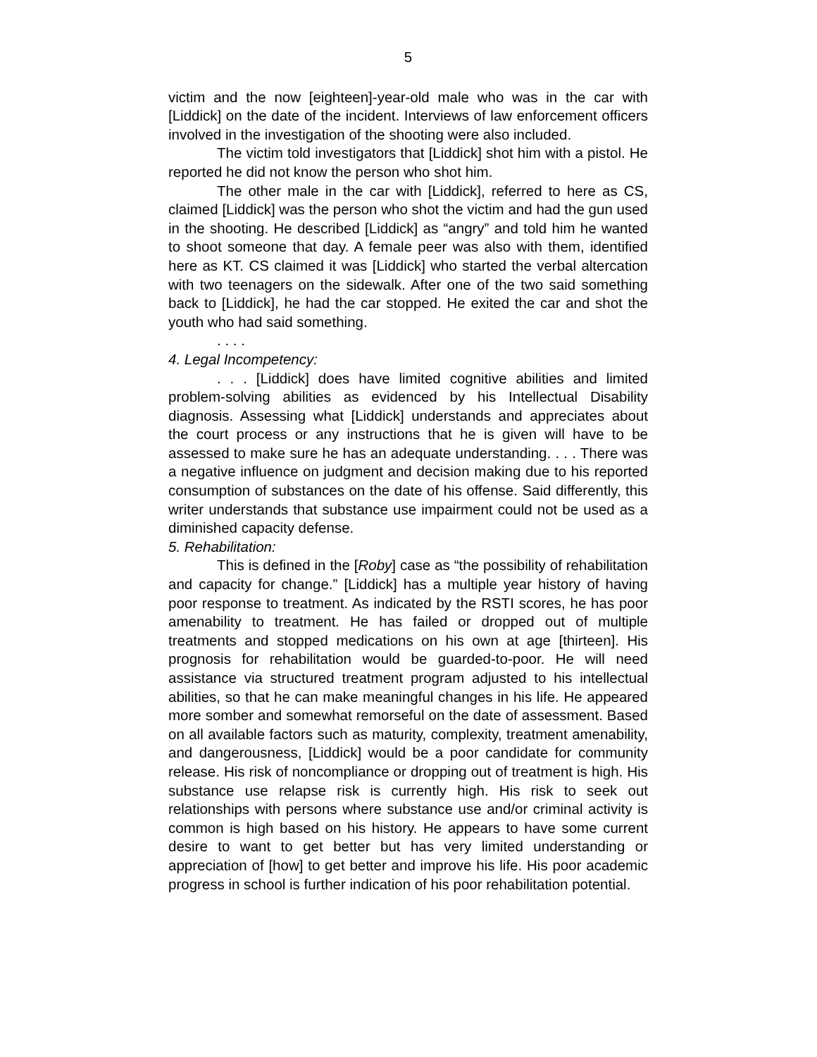5
victim and the now [eighteen]-year-old male who was in the car with [Liddick] on the date of the incident. Interviews of law enforcement officers involved in the investigation of the shooting were also included.
The victim told investigators that [Liddick] shot him with a pistol. He reported he did not know the person who shot him.
The other male in the car with [Liddick], referred to here as CS, claimed [Liddick] was the person who shot the victim and had the gun used in the shooting. He described [Liddick] as “angry” and told him he wanted to shoot someone that day. A female peer was also with them, identified here as KT. CS claimed it was [Liddick] who started the verbal altercation with two teenagers on the sidewalk. After one of the two said something back to [Liddick], he had the car stopped. He exited the car and shot the youth who had said something.
. . . .
4. Legal Incompetency:
. . . [Liddick] does have limited cognitive abilities and limited problem-solving abilities as evidenced by his Intellectual Disability diagnosis. Assessing what [Liddick] understands and appreciates about the court process or any instructions that he is given will have to be assessed to make sure he has an adequate understanding. . . . There was a negative influence on judgment and decision making due to his reported consumption of substances on the date of his offense. Said differently, this writer understands that substance use impairment could not be used as a diminished capacity defense.
5. Rehabilitation:
This is defined in the [Roby] case as “the possibility of rehabilitation and capacity for change.” [Liddick] has a multiple year history of having poor response to treatment. As indicated by the RSTI scores, he has poor amenability to treatment. He has failed or dropped out of multiple treatments and stopped medications on his own at age [thirteen]. His prognosis for rehabilitation would be guarded-to-poor. He will need assistance via structured treatment program adjusted to his intellectual abilities, so that he can make meaningful changes in his life. He appeared more somber and somewhat remorseful on the date of assessment. Based on all available factors such as maturity, complexity, treatment amenability, and dangerousness, [Liddick] would be a poor candidate for community release. His risk of noncompliance or dropping out of treatment is high. His substance use relapse risk is currently high. His risk to seek out relationships with persons where substance use and/or criminal activity is common is high based on his history. He appears to have some current desire to want to get better but has very limited understanding or appreciation of [how] to get better and improve his life. His poor academic progress in school is further indication of his poor rehabilitation potential.